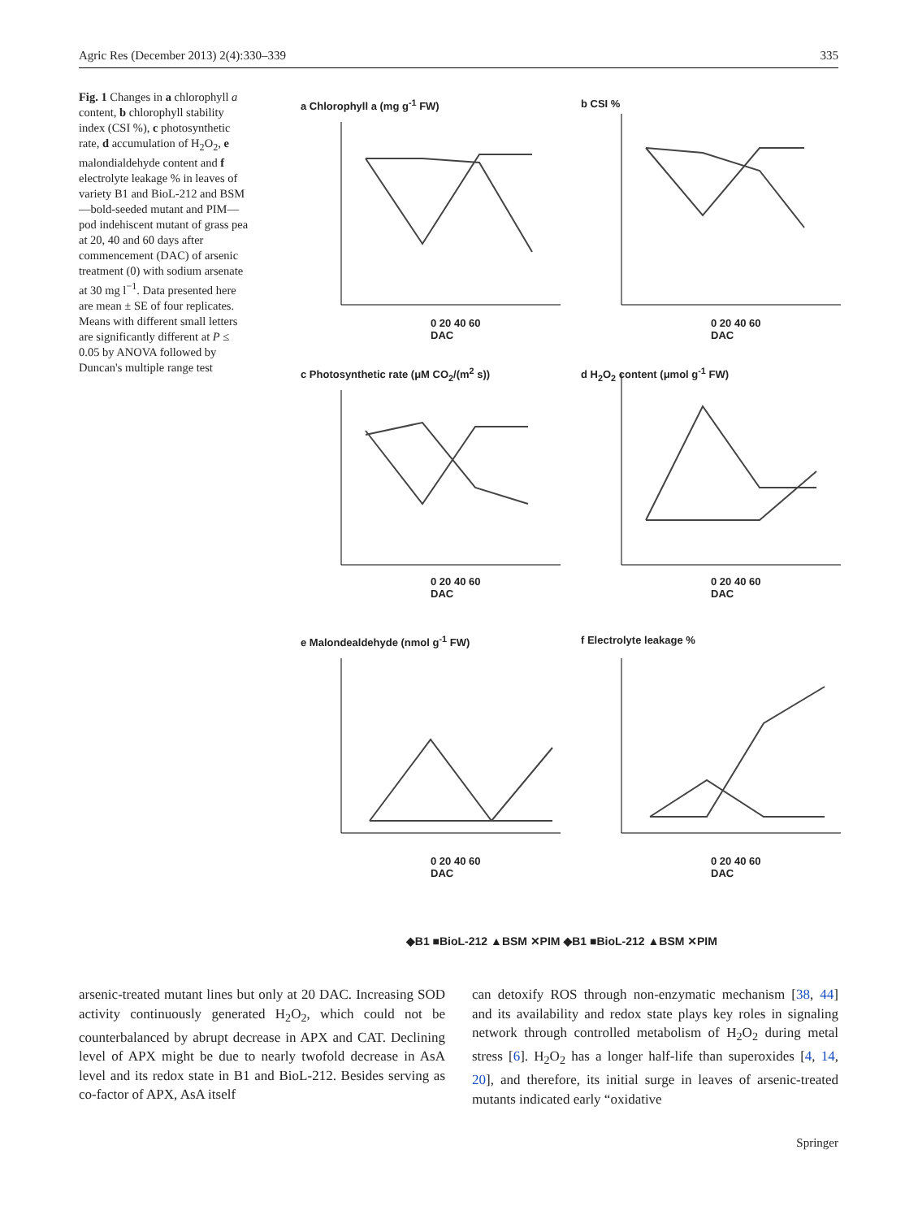Agric Res (December 2013) 2(4):330–339 335
Fig. 1 Changes in a chlorophyll a content, b chlorophyll stability index (CSI %), c photosynthetic rate, d accumulation of H<sub>2</sub>O<sub>2</sub>, e malondialdehyde content and f electrolyte leakage % in leaves of variety B1 and BioL-212 and BSM—bold-seeded mutant and PIM—pod indehiscent mutant of grass pea at 20, 40 and 60 days after commencement (DAC) of arsenic treatment (0) with sodium arsenate at 30 mg l<sup>−1</sup>. Data presented here are mean ± SE of four replicates. Means with different small letters are significantly different at P ≤ 0.05 by ANOVA followed by Duncan's multiple range test
0 20 40 60
DAC
a Chlorophyll a (mg g<sup>-1</sup> FW)
b CSI %
0 20 40 60
DAC
c Photosynthetic rate (μM CO<sub>2</sub>/(m<sup>2</sup> s))
0 20 40 60
DAC
d H<sub>2</sub>O<sub>2</sub> content (μmol g<sup>-1</sup> FW)
0 20 40 60
DAC
e Malondealdehyde (nmol g<sup>-1</sup> FW)
0 20 40 60
DAC
f Electrolyte leakage %
0 20 40 60
DAC
◆B1 ■BioL-212 ▲BSM ✕PIM ◆B1 ■BioL-212 ▲BSM ✕PIM
arsenic-treated mutant lines but only at 20 DAC. Increasing SOD activity continuously generated H<sub>2</sub>O<sub>2</sub>, which could not be counterbalanced by abrupt decrease in APX and CAT. Declining level of APX might be due to nearly twofold decrease in AsA level and its redox state in B1 and BioL-212. Besides serving as co-factor of APX, AsA itself
can detoxify ROS through non-enzymatic mechanism [38, 44] and its availability and redox state plays key roles in signaling network through controlled metabolism of H<sub>2</sub>O<sub>2</sub> during metal stress [6]. H<sub>2</sub>O<sub>2</sub> has a longer half-life than superoxides [4, 14, 20], and therefore, its initial surge in leaves of arsenic-treated mutants indicated early “oxidative
Springer